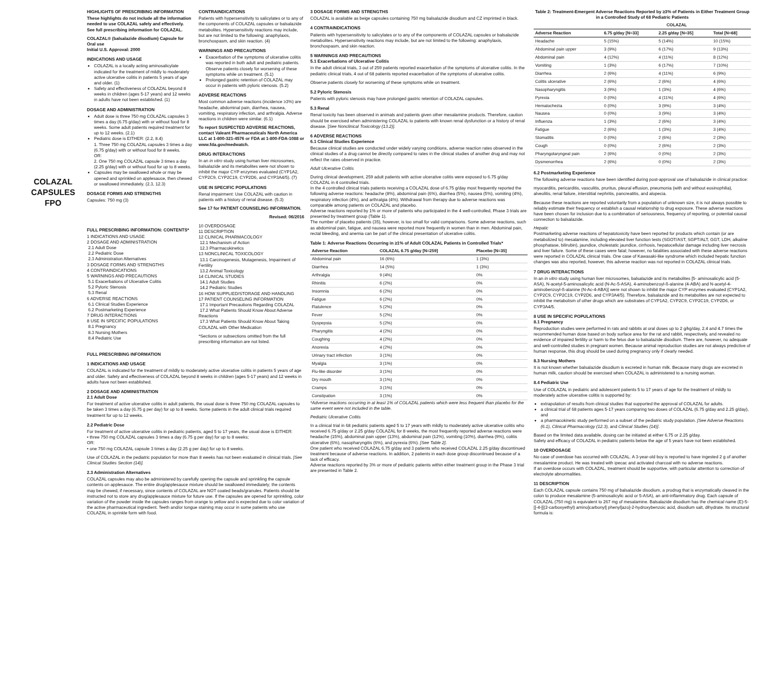COLAZAL
CAPSULES
FPO
HIGHLIGHTS OF PRESCRIBING INFORMATION
These highlights do not include all the information needed to use COLAZAL safely and effectively. See full prescribing information for COLAZAL.
COLAZAL® (balsalazide disodium) Capsule for Oral use
Initial U.S. Approval: 2000
INDICATIONS AND USAGE
COLAZAL is a locally acting aminosalicylate indicated for the treatment of mildly to moderately active ulcerative colitis in patients 5 years of age and older. (1)
Safety and effectiveness of COLAZAL beyond 8 weeks in children (ages 5-17 years) and 12 weeks in adults have not been established. (1)
DOSAGE AND ADMINISTRATION
Adult dose is three 750 mg COLAZAL capsules 3 times a day (6.75 g/day) with or without food for 8 weeks. Some adult patients required treatment for up to 12 weeks. (2.1)
Pediatric dose is EITHER: (2.2, 8.4)
1. Three 750 mg COLAZAL capsules 3 times a day (6.75 g/day) with or without food for 8 weeks.
OR:
2. One 750 mg COLAZAL capsule 3 times a day (2.25 g/day) with or without food for up to 8 weeks.
Capsules may be swallowed whole or may be opened and sprinkled on applesauce, then chewed or swallowed immediately. (2.3, 12.3)
DOSAGE FORMS AND STRENGTHS
Capsules: 750 mg (3)
CONTRAINDICATIONS
Patients with hypersensitivity to salicylates or to any of the components of COLAZAL capsules or balsalazide metabolites. Hypersensitivity reactions may include, but are not limited to the following: anaphylaxis, bronchospasm, and skin reaction. (4)
WARNINGS AND PRECAUTIONS
Exacerbation of the symptoms of ulcerative colitis was reported in both adult and pediatric patients. Observe patients closely for worsening of these symptoms while on treatment. (5.1)
Prolonged gastric retention of COLAZAL may occur in patients with pyloric stenosis. (5.2)
ADVERSE REACTIONS
Most common adverse reactions (incidence ≥3%) are headache, abdominal pain, diarrhea, nausea, vomiting, respiratory infection, and arthralgia. Adverse reactions in children were similar. (6.1)
To report SUSPECTED ADVERSE REACTIONS, contact Valeant Pharmaceuticals North America LLC at 1-800-321-4576 or FDA at 1-800-FDA-1088 or www.fda.gov/medwatch.
DRUG INTERACTIONS
In an in vitro study using human liver microsomes, balsalazide and its metabolites were not shown to inhibit the major CYP enzymes evaluated (CYP1A2, CYP2C9, CYP2C19, CYP2D6, and CYP3A4/5). (7)
USE IN SPECIFIC POPULATIONS
Renal impairment: Use COLAZAL with caution in patients with a history of renal disease. (5.3)
See 17 for PATIENT COUNSELING INFORMATION.
Revised: 06/2016
FULL PRESCRIBING INFORMATION: CONTENTS*
1 INDICATIONS AND USAGE
2 DOSAGE AND ADMINISTRATION
2.1 Adult Dose
2.2 Pediatric Dose
2.3 Administration Alternatives
3 DOSAGE FORMS AND STRENGTHS
4 CONTRAINDICATIONS
5 WARNINGS AND PRECAUTIONS
5.1 Exacerbations of Ulcerative Colitis
5.2 Pyloric Stenosis
5.3 Renal
6 ADVERSE REACTIONS
6.1 Clinical Studies Experience
6.2 Postmarketing Experience
7 DRUG INTERACTIONS
8 USE IN SPECIFIC POPULATIONS
8.1 Pregnancy
8.3 Nursing Mothers
8.4 Pediatric Use
10 OVERDOSAGE
11 DESCRIPTION
12 CLINICAL PHARMACOLOGY
12.1 Mechanism of Action
12.3 Pharmacokinetics
13 NONCLINICAL TOXICOLOGY
13.1 Carcinogenesis, Mutagenesis, Impairment of Fertility
13.2 Animal Toxicology
14 CLINICAL STUDIES
14.1 Adult Studies
14.2 Pediatric Studies
16 HOW SUPPLIED/STORAGE AND HANDLING
17 PATIENT COUNSELING INFORMATION
17.1 Important Precautions Regarding COLAZAL
17.2 What Patients Should Know About Adverse Reactions
17.3 What Patients Should Know About Taking COLAZAL with Other Medication
*Sections or subsections omitted from the full prescribing information are not listed.
FULL PRESCRIBING INFORMATION
1 INDICATIONS AND USAGE
COLAZAL is indicated for the treatment of mildly to moderately active ulcerative colitis in patients 5 years of age and older. Safety and effectiveness of COLAZAL beyond 8 weeks in children (ages 5-17 years) and 12 weeks in adults have not been established.
2 DOSAGE AND ADMINISTRATION
2.1 Adult Dose
For treatment of active ulcerative colitis in adult patients, the usual dose is three 750 mg COLAZAL capsules to be taken 3 times a day (6.75 g per day) for up to 8 weeks. Some patients in the adult clinical trials required treatment for up to 12 weeks.
2.2 Pediatric Dose
For treatment of active ulcerative colitis in pediatric patients, aged 5 to 17 years, the usual dose is EITHER:
• three 750 mg COLAZAL capsules 3 times a day (6.75 g per day) for up to 8 weeks;
OR:
• one 750 mg COLAZAL capsule 3 times a day (2.25 g per day) for up to 8 weeks.
Use of COLAZAL in the pediatric population for more than 8 weeks has not been evaluated in clinical trials. [See Clinical Studies Section (14)].
2.3 Administration Alternatives
COLAZAL capsules may also be administered by carefully opening the capsule and sprinkling the capsule contents on applesauce. The entire drug/applesauce mixture should be swallowed immediately; the contents may be chewed, if necessary, since contents of COLAZAL are NOT coated beads/granules. Patients should be instructed not to store any drug/applesauce mixture for future use. If the capsules are opened for sprinkling, color variation of the powder inside the capsules ranges from orange to yellow and is expected due to color variation of the active pharmaceutical ingredient. Teeth and/or tongue staining may occur in some patients who use COLAZAL in sprinkle form with food.
3 DOSAGE FORMS AND STRENGTHS
COLAZAL is available as beige capsules containing 750 mg balsalazide disodium and CZ imprinted in black.
4 CONTRAINDICATIONS
Patients with hypersensitivity to salicylates or to any of the components of COLAZAL capsules or balsalazide metabolites. Hypersensitivity reactions may include, but are not limited to the following: anaphylaxis, bronchospasm, and skin reaction.
5 WARNINGS AND PRECAUTIONS
5.1 Exacerbations of Ulcerative Colitis
In the adult clinical trials, 3 out of 259 patients reported exacerbation of the symptoms of ulcerative colitis. In the pediatric clinical trials, 4 out of 68 patients reported exacerbation of the symptoms of ulcerative colitis.
Observe patients closely for worsening of these symptoms while on treatment.
5.2 Pyloric Stenosis
Patients with pyloric stenosis may have prolonged gastric retention of COLAZAL capsules.
5.3 Renal
Renal toxicity has been observed in animals and patients given other mesalamine products. Therefore, caution should be exercised when administering COLAZAL to patients with known renal dysfunction or a history of renal disease. [See Nonclinical Toxicology (13.2)].
6 ADVERSE REACTIONS
6.1 Clinical Studies Experience
Because clinical studies are conducted under widely varying conditions, adverse reaction rates observed in the clinical studies of a drug cannot be directly compared to rates in the clinical studies of another drug and may not reflect the rates observed in practice.
Adult Ulcerative Colitis
During clinical development, 259 adult patients with active ulcerative colitis were exposed to 6.75 g/day COLAZAL in 4 controlled trials.
In the 4 controlled clinical trials patients receiving a COLAZAL dose of 6.75 g/day most frequently reported the following adverse reactions: headache (8%), abdominal pain (6%), diarrhea (5%), nausea (5%), vomiting (4%), respiratory infection (4%), and arthralgia (4%). Withdrawal from therapy due to adverse reactions was comparable among patients on COLAZAL and placebo.
Adverse reactions reported by 1% or more of patients who participated in the 4 well-controlled, Phase 3 trials are presented by treatment group (Table 1).
The number of placebo patients (35), however, is too small for valid comparisons. Some adverse reactions, such as abdominal pain, fatigue, and nausea were reported more frequently in women than in men. Abdominal pain, rectal bleeding, and anemia can be part of the clinical presentation of ulcerative colitis.
Table 1: Adverse Reactions Occurring in ≥1% of Adult COLAZAL Patients in Controlled Trials*
| Adverse Reaction | COLAZAL 6.75 g/day [N=259] | Placebo [N=35] |
| --- | --- | --- |
| Abdominal pain | 16 (6%) | 1 (3%) |
| Diarrhea | 14 (5%) | 1 (3%) |
| Arthralgia | 9 (4%) | 0% |
| Rhinitis | 6 (2%) | 0% |
| Insomnia | 6 (2%) | 0% |
| Fatigue | 6 (2%) | 0% |
| Flatulence | 5 (2%) | 0% |
| Fever | 5 (2%) | 0% |
| Dyspepsia | 5 (2%) | 0% |
| Pharyngitis | 4 (2%) | 0% |
| Coughing | 4 (2%) | 0% |
| Anorexia | 4 (2%) | 0% |
| Urinary tract infection | 3 (1%) | 0% |
| Myalgia | 3 (1%) | 0% |
| Flu-like disorder | 3 (1%) | 0% |
| Dry mouth | 3 (1%) | 0% |
| Cramps | 3 (1%) | 0% |
| Constipation | 3 (1%) | 0% |
*Adverse reactions occurring in at least 1% of COLAZAL patients which were less frequent than placebo for the same event were not included in the table.
Pediatric Ulcerative Colitis
In a clinical trial in 68 pediatric patients aged 5 to 17 years with mildly to moderately active ulcerative colitis who received 6.75 g/day or 2.25 g/day COLAZAL for 8 weeks, the most frequently reported adverse reactions were headache (15%), abdominal pain upper (13%), abdominal pain (12%), vomiting (10%), diarrhea (9%), colitis ulcerative (6%), nasopharyngitis (6%), and pyrexia (6%). [See Table 2].
One patient who received COLAZAL 6.75 g/day and 3 patients who received COLAZAL 2.25 g/day discontinued treatment because of adverse reactions. In addition, 2 patients in each dose group discontinued because of a lack of efficacy.
Adverse reactions reported by 3% or more of pediatric patients within either treatment group in the Phase 3 trial are presented in Table 2.
Table 2: Treatment-Emergent Adverse Reactions Reported by ≥3% of Patients in Either Treatment Group in a Controlled Study of 68 Pediatric Patients
| | COLAZAL | | |
| --- | --- | --- | --- |
| Adverse Reaction | 6.75 g/day [N=33] | 2.25 g/day [N=35] | Total [N=68] |
| Headache | 5 (15%) | 5 (14%) | 10 (15%) |
| Abdominal pain upper | 3 (9%) | 6 (17%) | 9 (13%) |
| Abdominal pain | 4 (12%) | 4 (11%) | 8 (12%) |
| Vomiting | 1 (3%) | 6 (17%) | 7 (10%) |
| Diarrhea | 2 (6%) | 4 (11%) | 6 (9%) |
| Colitis ulcerative | 2 (6%) | 2 (6%) | 4 (6%) |
| Nasopharyngitis | 3 (9%) | 1 (3%) | 4 (6%) |
| Pyrexia | 0 (0%) | 4 (11%) | 4 (6%) |
| Hematochezia | 0 (0%) | 3 (9%) | 3 (4%) |
| Nausea | 0 (0%) | 3 (9%) | 3 (4%) |
| Influenza | 1 (3%) | 2 (6%) | 3 (4%) |
| Fatigue | 2 (6%) | 1 (3%) | 3 (4%) |
| Stomatitis | 0 (0%) | 2 (6%) | 2 (3%) |
| Cough | 0 (0%) | 2 (6%) | 2 (3%) |
| Pharyngolaryngeal pain | 2 (6%) | 0 (0%) | 2 (3%) |
| Dysmenorrhea | 2 (6%) | 0 (0%) | 2 (3%) |
6.2 Postmarketing Experience
The following adverse reactions have been identified during post-approval use of balsalazide in clinical practice:
myocarditis, pericarditis, vasculitis, pruritus, pleural effusion, pneumonia (with and without eosinophilia), alveolitis, renal failure, interstitial nephritis, pancreatitis, and alopecia.
Because these reactions are reported voluntarily from a population of unknown size, it is not always possible to reliably estimate their frequency or establish a causal relationship to drug exposure. These adverse reactions have been chosen for inclusion due to a combination of seriousness, frequency of reporting, or potential causal connection to balsalazide.
Hepatic
Postmarketing adverse reactions of hepatotoxicity have been reported for products which contain (or are metabolized to) mesalamine, including elevated liver function tests (SGOT/AST, SGPT/ALT, GGT, LDH, alkaline phosphatase, bilirubin), jaundice, cholestatic jaundice, cirrhosis, hepatocellular damage including liver necrosis and liver failure. Some of these cases were fatal; however, no fatalities associated with these adverse reactions were reported in COLAZAL clinical trials. One case of Kawasaki-like syndrome which included hepatic function changes was also reported, however, this adverse reaction was not reported in COLAZAL clinical trials.
7 DRUG INTERACTIONS
In an in vitro study using human liver microsomes, balsalazide and its metabolites [5- aminosalicylic acid (5-ASA), N-acetyl-5-aminosalicylic acid (N-Ac-5-ASA), 4-aminobenzoyl-ß-alanine (4-ABA) and N-acetyl-4-aminobenzoyl-ß-alanine (N-Ac-4-ABA)] were not shown to inhibit the major CYP enzymes evaluated (CYP1A2, CYP2C9, CYP2C19, CYP2D6, and CYP3A4/5). Therefore, balsalazide and its metabolites are not expected to inhibit the metabolism of other drugs which are substrates of CYP1A2, CYP2C9, CYP2C19, CYP2D6, or CYP3A4/5.
8 USE IN SPECIFIC POPULATIONS
8.1 Pregnancy
Reproduction studies were performed in rats and rabbits at oral doses up to 2 g/kg/day, 2.4 and 4.7 times the recommended human dose based on body surface area for the rat and rabbit, respectively, and revealed no evidence of impaired fertility or harm to the fetus due to balsalazide disodium. There are, however, no adequate and well-controlled studies in pregnant women. Because animal reproduction studies are not always predictive of human response, this drug should be used during pregnancy only if clearly needed.
8.3 Nursing Mothers
It is not known whether balsalazide disodium is excreted in human milk. Because many drugs are excreted in human milk, caution should be exercised when COLAZAL is administered to a nursing woman.
8.4 Pediatric Use
Use of COLAZAL in pediatric and adolescent patients 5 to 17 years of age for the treatment of mildly to moderately active ulcerative colitis is supported by:
extrapolation of results from clinical studies that supported the approval of COLAZAL for adults.
a clinical trial of 68 patients ages 5-17 years comparing two doses of COLAZAL (6.75 g/day and 2.25 g/day), and
a pharmacokinetic study performed on a subset of the pediatric study population. [See Adverse Reactions (6.1), Clinical Pharmacology (12.3), and Clinical Studies (14)].
Based on the limited data available, dosing can be initiated at either 6.75 or 2.25 g/day.
Safety and efficacy of COLAZAL in pediatric patients below the age of 5 years have not been established.
10 OVERDOSAGE
No case of overdose has occurred with COLAZAL. A 3-year-old boy is reported to have ingested 2 g of another mesalamine product. He was treated with ipecac and activated charcoal with no adverse reactions.
If an overdose occurs with COLAZAL, treatment should be supportive, with particular attention to correction of electrolyte abnormalities.
11 DESCRIPTION
Each COLAZAL capsule contains 750 mg of balsalazide disodium, a prodrug that is enzymatically cleaved in the colon to produce mesalamine (5-aminosalicylic acid or 5-ASA), an anti-inflammatory drug. Each capsule of COLAZAL (750 mg) is equivalent to 267 mg of mesalamine. Balsalazide disodium has the chemical name (E)-5-[[-4-[[(2-carboxyethyl) amino]carbonyl] phenyl]azo]-2-hydroxybenzoic acid, disodium salt, dihydrate. Its structural formula is: